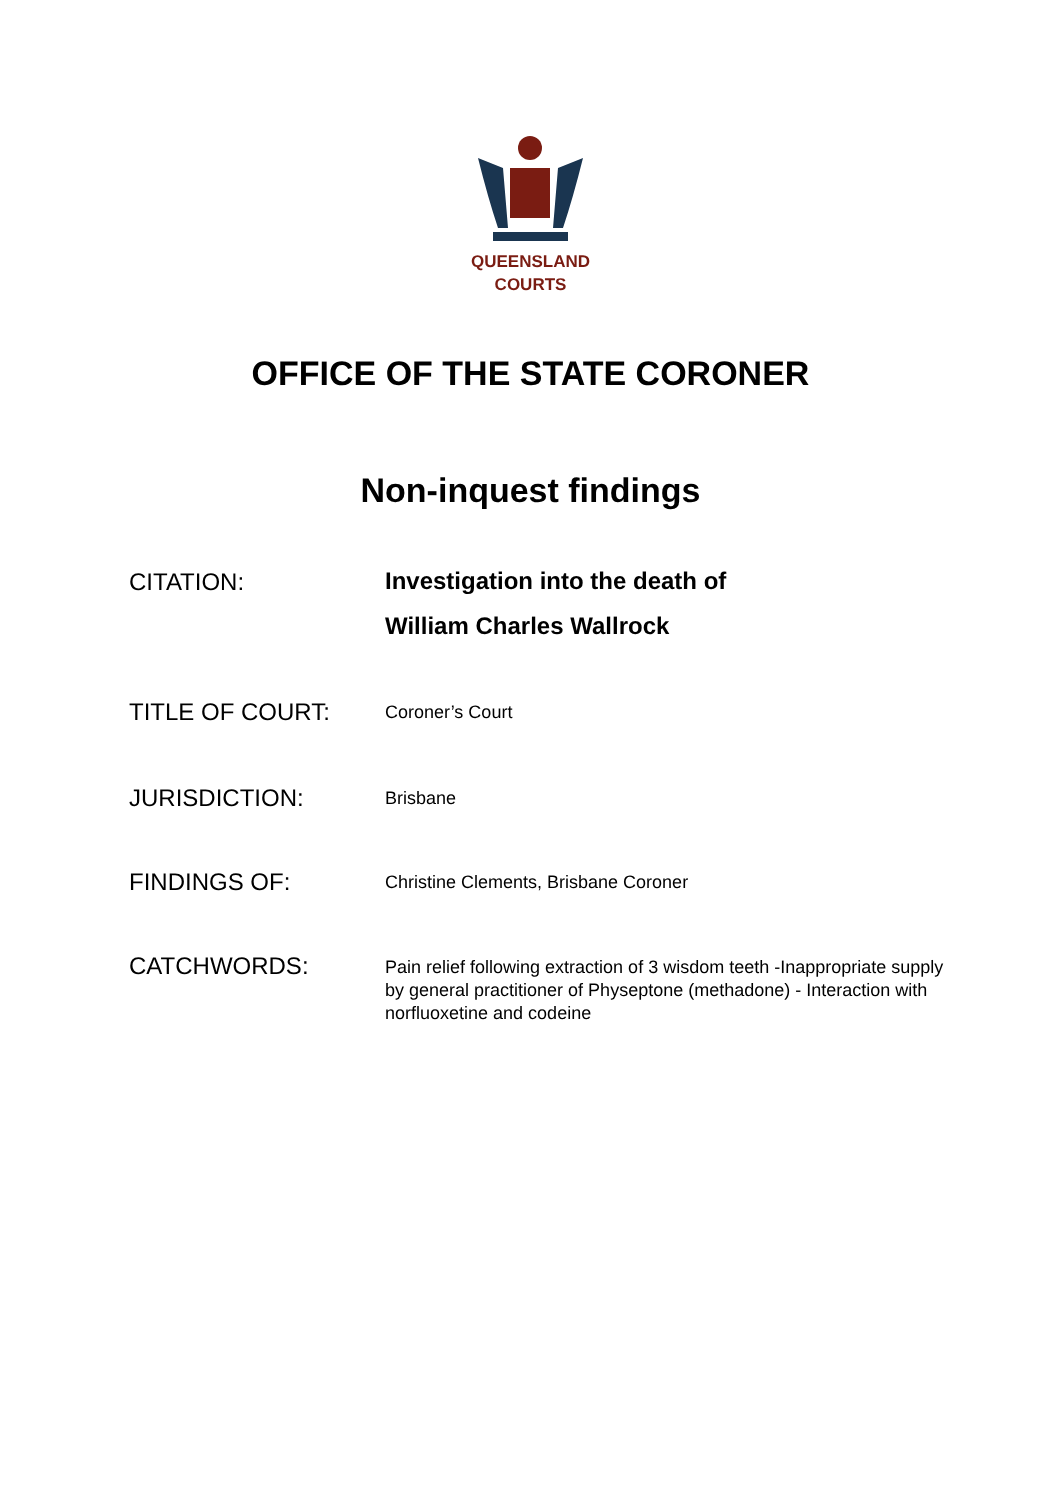QUEENSLAND
COURTS
OFFICE OF THE STATE CORONER
Non-inquest findings
CITATION:
Investigation into the death of
William Charles Wallrock
TITLE OF COURT:
Coroner’s Court
JURISDICTION:
Brisbane
FINDINGS OF:
Christine Clements, Brisbane Coroner
CATCHWORDS:
Pain relief following extraction of 3 wisdom teeth -Inappropriate supply by general practitioner of Physeptone (methadone) - Interaction with norfluoxetine and codeine